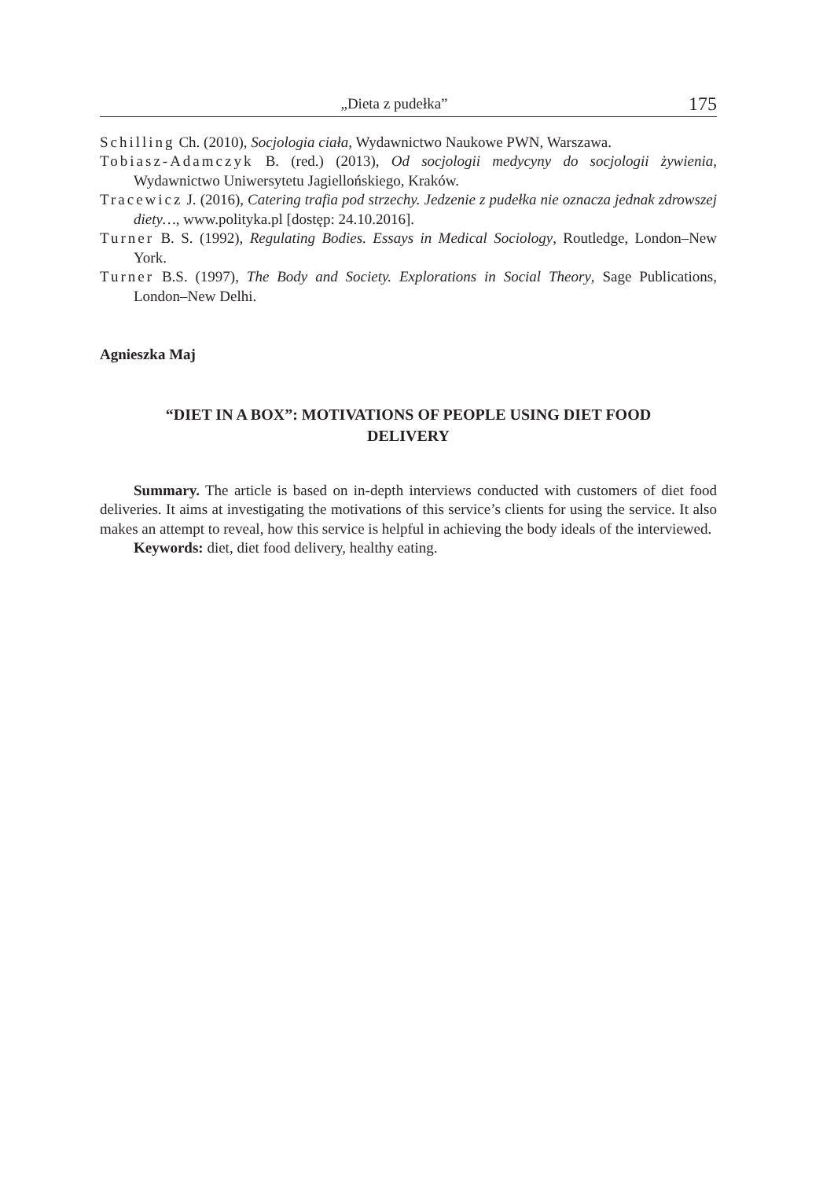„Dieta z pudełka” 175
Schilling Ch. (2010), Socjologia ciała, Wydawnictwo Naukowe PWN, Warszawa.
Tobiasz-Adamczyk B. (red.) (2013), Od socjologii medycyny do socjologii żywienia, Wydawnictwo Uniwersytetu Jagiellońskiego, Kraków.
Tracewicz J. (2016), Catering trafia pod strzechy. Jedzenie z pudełka nie oznacza jednak zdrowszej diety…, www.polityka.pl [dostęp: 24.10.2016].
Turner B. S. (1992), Regulating Bodies. Essays in Medical Sociology, Routledge, London–New York.
Turner B.S. (1997), The Body and Society. Explorations in Social Theory, Sage Publications, London–New Delhi.
Agnieszka Maj
“DIET IN A BOX”: MOTIVATIONS OF PEOPLE USING DIET FOOD DELIVERY
Summary. The article is based on in-depth interviews conducted with customers of diet food deliveries. It aims at investigating the motivations of this service’s clients for using the service. It also makes an attempt to reveal, how this service is helpful in achieving the body ideals of the interviewed.
Keywords: diet, diet food delivery, healthy eating.